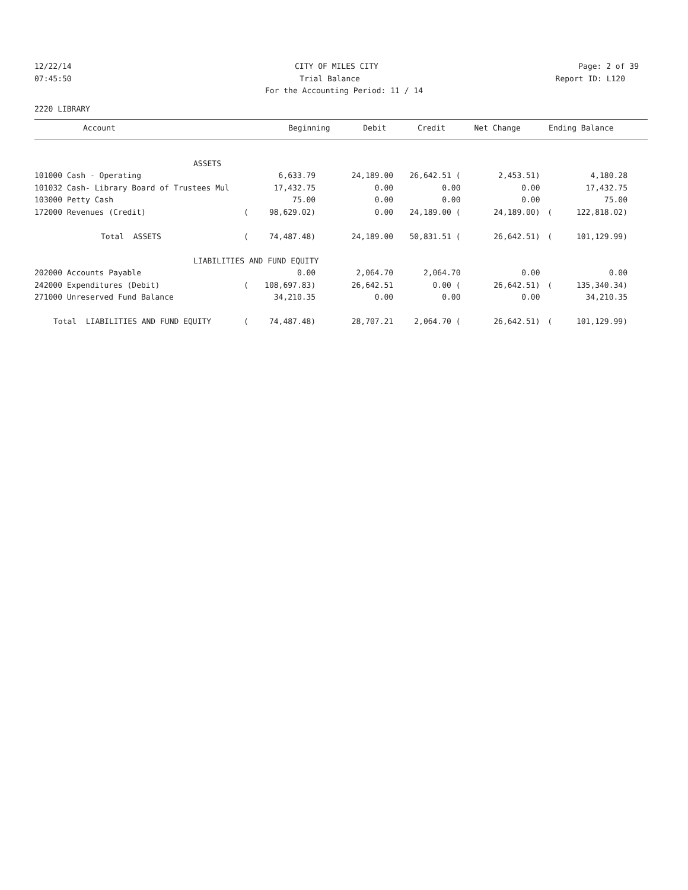12/22/14 CITY OF MILES CITY Page: 2 of 39
07:45:50 Trial Balance Report ID: L120
For the Accounting Period: 11 / 14
2220 LIBRARY
| Account | Beginning | Debit | Credit | Net Change | Ending Balance |
| --- | --- | --- | --- | --- | --- |
| ASSETS | | | | | | | |
| 101000 Cash - Operating | | 6,633.79 | 24,189.00 | 26,642.51 ( | 2,453.51) | | 4,180.28 |
| 101032 Cash- Library Board of Trustees Mul | | 17,432.75 | 0.00 | 0.00 | 0.00 | | 17,432.75 |
| 103000 Petty Cash | | 75.00 | 0.00 | 0.00 | 0.00 | | 75.00 |
| 172000 Revenues (Credit) | ( | 98,629.02) | 0.00 | 24,189.00 ( | 24,189.00) | ( | 122,818.02) |
| Total ASSETS | ( | 74,487.48) | 24,189.00 | 50,831.51 ( | 26,642.51) | ( | 101,129.99) |
| LIABILITIES AND FUND EQUITY | | | | | | | |
| 202000 Accounts Payable | | 0.00 | 2,064.70 | 2,064.70 | 0.00 | | 0.00 |
| 242000 Expenditures (Debit) | ( | 108,697.83) | 26,642.51 | 0.00 ( | 26,642.51) | ( | 135,340.34) |
| 271000 Unreserved Fund Balance | | 34,210.35 | 0.00 | 0.00 | 0.00 | | 34,210.35 |
| Total LIABILITIES AND FUND EQUITY | ( | 74,487.48) | 28,707.21 | 2,064.70 ( | 26,642.51) | ( | 101,129.99) |